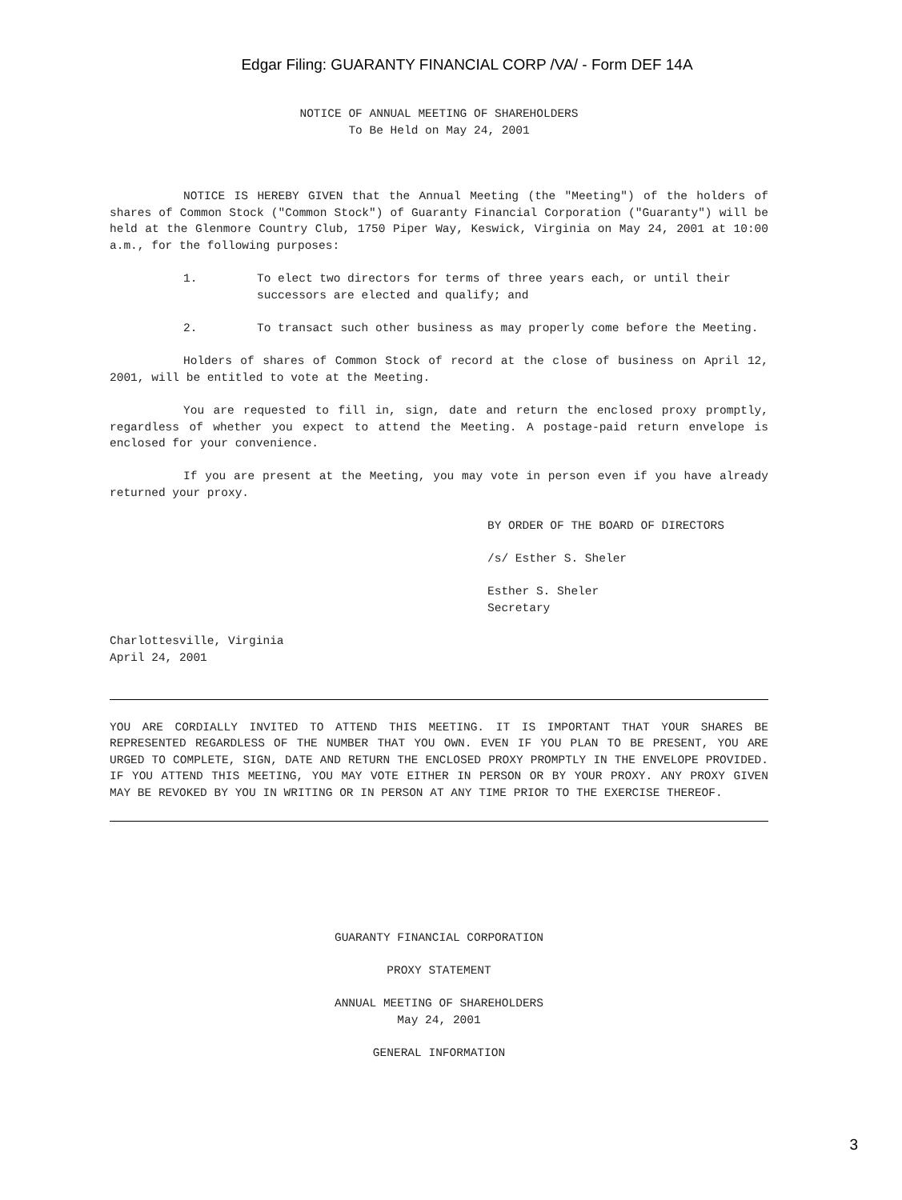Edgar Filing: GUARANTY FINANCIAL CORP /VA/ - Form DEF 14A
NOTICE OF ANNUAL MEETING OF SHAREHOLDERS
To Be Held on May 24, 2001
NOTICE IS HEREBY GIVEN that the Annual Meeting (the "Meeting") of the holders of shares of Common Stock ("Common Stock") of Guaranty Financial Corporation ("Guaranty") will be held at the Glenmore Country Club, 1750 Piper Way, Keswick, Virginia on May 24, 2001 at 10:00 a.m., for the following purposes:
1. To elect two directors for terms of three years each, or until their successors are elected and qualify; and
2. To transact such other business as may properly come before the Meeting.
Holders of shares of Common Stock of record at the close of business on April 12, 2001, will be entitled to vote at the Meeting.
You are requested to fill in, sign, date and return the enclosed proxy promptly, regardless of whether you expect to attend the Meeting. A postage-paid return envelope is enclosed for your convenience.
If you are present at the Meeting, you may vote in person even if you have already returned your proxy.
BY ORDER OF THE BOARD OF DIRECTORS
/s/ Esther S. Sheler
Esther S. Sheler
Secretary
Charlottesville, Virginia
April 24, 2001
YOU ARE CORDIALLY INVITED TO ATTEND THIS MEETING. IT IS IMPORTANT THAT YOUR SHARES BE REPRESENTED REGARDLESS OF THE NUMBER THAT YOU OWN. EVEN IF YOU PLAN TO BE PRESENT, YOU ARE URGED TO COMPLETE, SIGN, DATE AND RETURN THE ENCLOSED PROXY PROMPTLY IN THE ENVELOPE PROVIDED. IF YOU ATTEND THIS MEETING, YOU MAY VOTE EITHER IN PERSON OR BY YOUR PROXY. ANY PROXY GIVEN MAY BE REVOKED BY YOU IN WRITING OR IN PERSON AT ANY TIME PRIOR TO THE EXERCISE THEREOF.
GUARANTY FINANCIAL CORPORATION
PROXY STATEMENT
ANNUAL MEETING OF SHAREHOLDERS
May 24, 2001
GENERAL INFORMATION
3